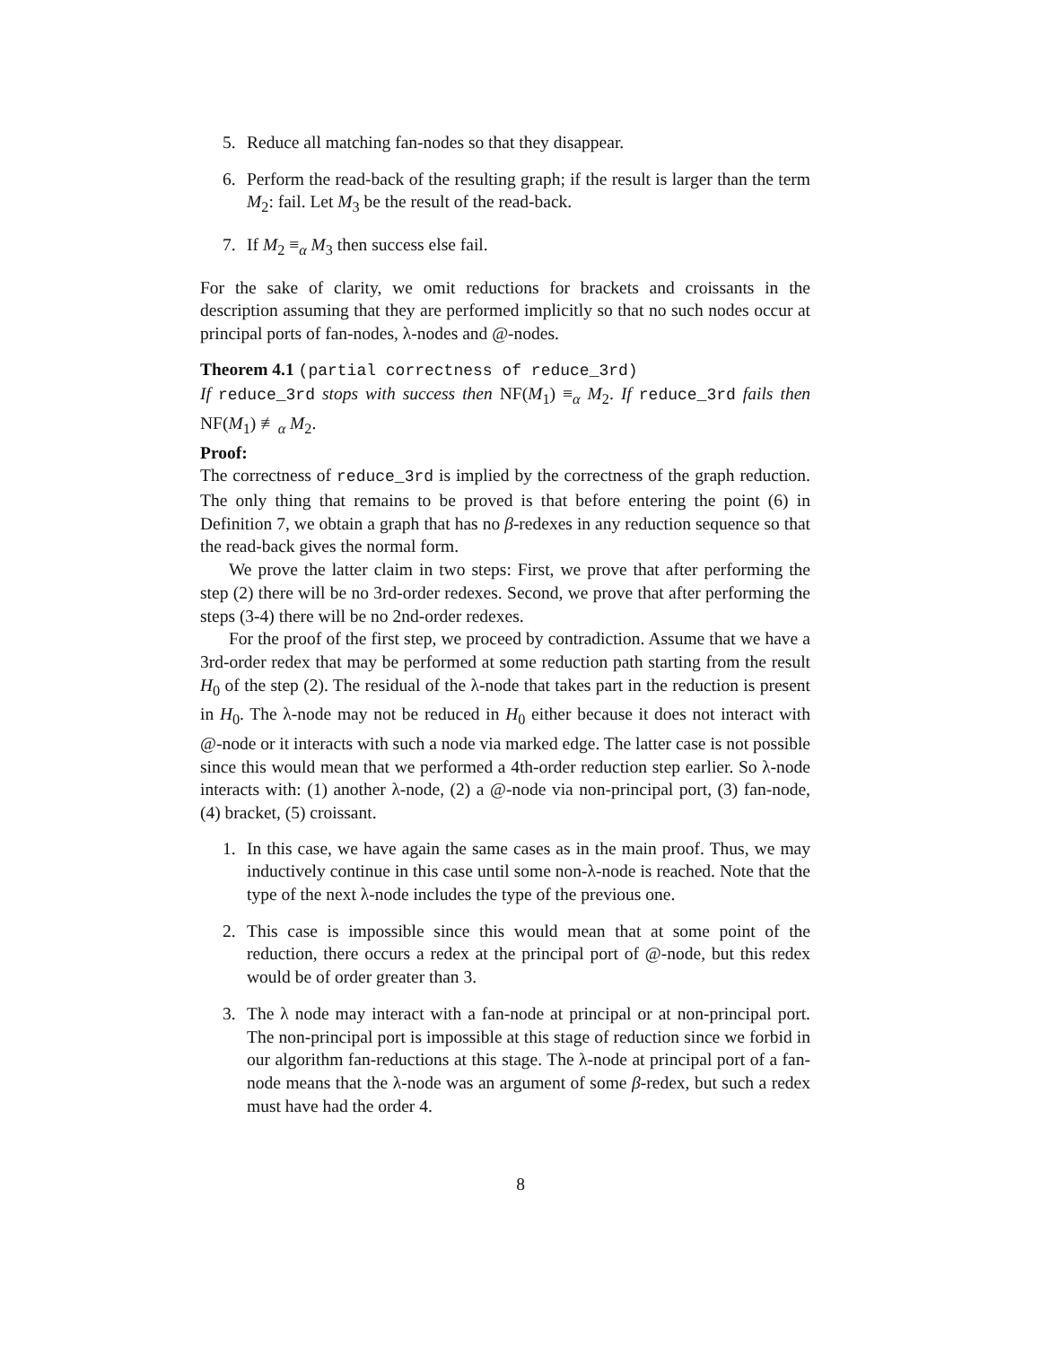5. Reduce all matching fan-nodes so that they disappear.
6. Perform the read-back of the resulting graph; if the result is larger than the term M<sub>2</sub>: fail. Let M<sub>3</sub> be the result of the read-back.
7. If M<sub>2</sub> ≡<sub>α</sub> M<sub>3</sub> then success else fail.
For the sake of clarity, we omit reductions for brackets and croissants in the description assuming that they are performed implicitly so that no such nodes occur at principal ports of fan-nodes, λ-nodes and @-nodes.
Theorem 4.1 (partial correctness of reduce_3rd)
If reduce_3rd stops with success then NF(M<sub>1</sub>) ≡<sub>α</sub> M<sub>2</sub>. If reduce_3rd fails then NF(M<sub>1</sub>) ≢<sub>α</sub> M<sub>2</sub>.
Proof:
The correctness of reduce_3rd is implied by the correctness of the graph reduction. The only thing that remains to be proved is that before entering the point (6) in Definition 7, we obtain a graph that has no β-redexes in any reduction sequence so that the read-back gives the normal form.
We prove the latter claim in two steps: First, we prove that after performing the step (2) there will be no 3rd-order redexes. Second, we prove that after performing the steps (3-4) there will be no 2nd-order redexes.
For the proof of the first step, we proceed by contradiction. Assume that we have a 3rd-order redex that may be performed at some reduction path starting from the result H<sub>0</sub> of the step (2). The residual of the λ-node that takes part in the reduction is present in H<sub>0</sub>. The λ-node may not be reduced in H<sub>0</sub> either because it does not interact with @-node or it interacts with such a node via marked edge. The latter case is not possible since this would mean that we performed a 4th-order reduction step earlier. So λ-node interacts with: (1) another λ-node, (2) a @-node via non-principal port, (3) fan-node, (4) bracket, (5) croissant.
1. In this case, we have again the same cases as in the main proof. Thus, we may inductively continue in this case until some non-λ-node is reached. Note that the type of the next λ-node includes the type of the previous one.
2. This case is impossible since this would mean that at some point of the reduction, there occurs a redex at the principal port of @-node, but this redex would be of order greater than 3.
3. The λ node may interact with a fan-node at principal or at non-principal port. The non-principal port is impossible at this stage of reduction since we forbid in our algorithm fan-reductions at this stage. The λ-node at principal port of a fan-node means that the λ-node was an argument of some β-redex, but such a redex must have had the order 4.
8